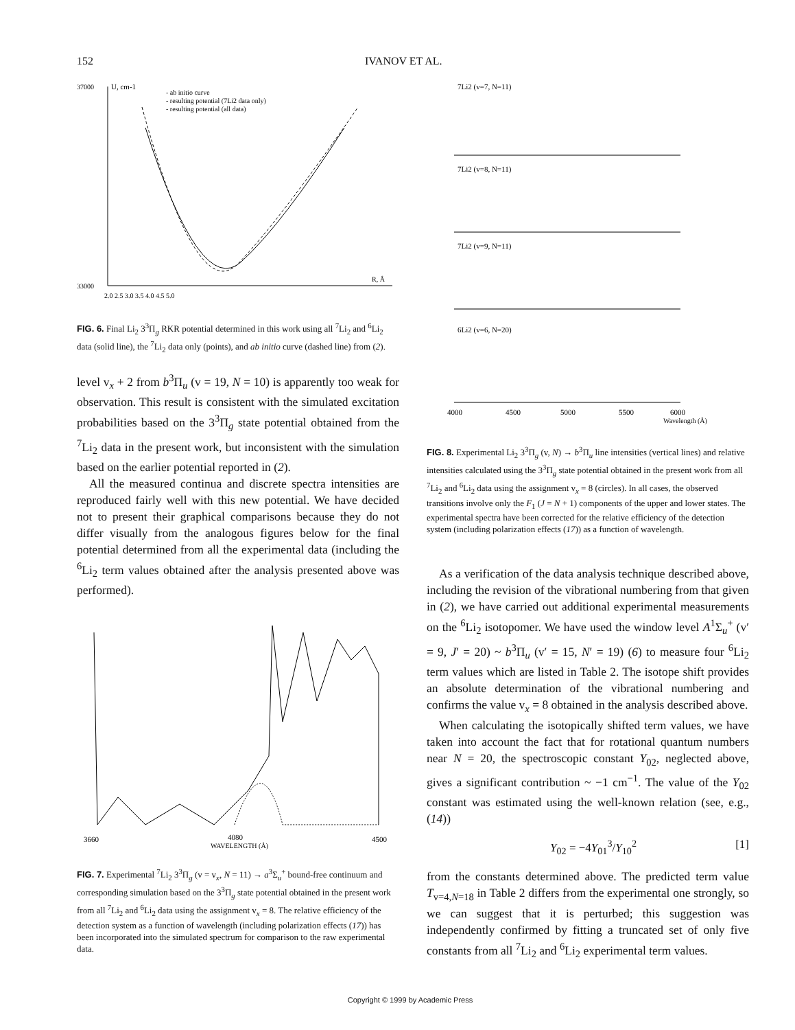152 IVANOV ET AL.
U, cm-1
- ab initio curve
- resulting potential (7Li2 data only)
- resulting potential (all data)
37000
33000
2.0 2.5 3.0 3.5 4.0 4.5 5.0
R, Å
FIG. 6. Final Li<sub>2</sub> 3<sup>3</sup>Π<sub>g</sub> RKR potential determined in this work using all <sup>7</sup>Li<sub>2</sub> and <sup>6</sup>Li<sub>2</sub> data (solid line), the <sup>7</sup>Li<sub>2</sub> data only (points), and ab initio curve (dashed line) from (2).
level v<sub>x</sub> + 2 from b<sup>3</sup>Π<sub>u</sub> (v = 19, N = 10) is apparently too weak for observation. This result is consistent with the simulated excitation probabilities based on the 3<sup>3</sup>Π<sub>g</sub> state potential obtained from the <sup>7</sup>Li<sub>2</sub> data in the present work, but inconsistent with the simulation based on the earlier potential reported in (2).
All the measured continua and discrete spectra intensities are reproduced fairly well with this new potential. We have decided not to present their graphical comparisons because they do not differ visually from the analogous figures below for the final potential determined from all the experimental data (including the <sup>6</sup>Li<sub>2</sub> term values obtained after the analysis presented above was performed).
3660
4080
WAVELENGTH (Å)
4500
FIG. 7. Experimental <sup>7</sup>Li<sub>2</sub> 3<sup>3</sup>Π<sub>g</sub> (v = v<sub>x</sub>, N = 11) → a<sup>3</sup>Σ<sub>u</sub><sup>+</sup> bound-free continuum and corresponding simulation based on the 3<sup>3</sup>Π<sub>g</sub> state potential obtained in the present work from all <sup>7</sup>Li<sub>2</sub> and <sup>6</sup>Li<sub>2</sub> data using the assignment v<sub>x</sub> = 8. The relative efficiency of the detection system as a function of wavelength (including polarization effects (17)) has been incorporated into the simulated spectrum for comparison to the raw experimental data.
7Li2 (v=7, N=11)
7Li2 (v=8, N=11)
7Li2 (v=9, N=11)
6Li2 (v=6, N=20)
4000
4500
5000
5500
6000
Wavelength (Å)
FIG. 8. Experimental Li<sub>2</sub> 3<sup>3</sup>Π<sub>g</sub> (v, N) → b<sup>3</sup>Π<sub>u</sub> line intensities (vertical lines) and relative intensities calculated using the 3<sup>3</sup>Π<sub>g</sub> state potential obtained in the present work from all <sup>7</sup>Li<sub>2</sub> and <sup>6</sup>Li<sub>2</sub> data using the assignment v<sub>x</sub> = 8 (circles). In all cases, the observed transitions involve only the F<sub>1</sub> (J = N + 1) components of the upper and lower states. The experimental spectra have been corrected for the relative efficiency of the detection system (including polarization effects (17)) as a function of wavelength.
As a verification of the data analysis technique described above, including the revision of the vibrational numbering from that given in (2), we have carried out additional experimental measurements on the <sup>6</sup>Li<sub>2</sub> isotopomer. We have used the window level A<sup>1</sup>Σ<sub>u</sub><sup>+</sup> (v′ = 9, J′ = 20) ~ b<sup>3</sup>Π<sub>u</sub> (v′ = 15, N′ = 19) (6) to measure four <sup>6</sup>Li<sub>2</sub> term values which are listed in Table 2. The isotope shift provides an absolute determination of the vibrational numbering and confirms the value v<sub>x</sub> = 8 obtained in the analysis described above.
When calculating the isotopically shifted term values, we have taken into account the fact that for rotational quantum numbers near N = 20, the spectroscopic constant Y<sub>02</sub>, neglected above, gives a significant contribution ~ −1 cm<sup>−1</sup>. The value of the Y<sub>02</sub> constant was estimated using the well-known relation (see, e.g., (14))
Y<sub>02</sub> = −4Y<sub>01</sub><sup>3</sup>/Y<sub>10</sub><sup>2</sup> [1]
from the constants determined above. The predicted term value T<sub>v=4,N=18</sub> in Table 2 differs from the experimental one strongly, so we can suggest that it is perturbed; this suggestion was independently confirmed by fitting a truncated set of only five constants from all <sup>7</sup>Li<sub>2</sub> and <sup>6</sup>Li<sub>2</sub> experimental term values.
Copyright © 1999 by Academic Press